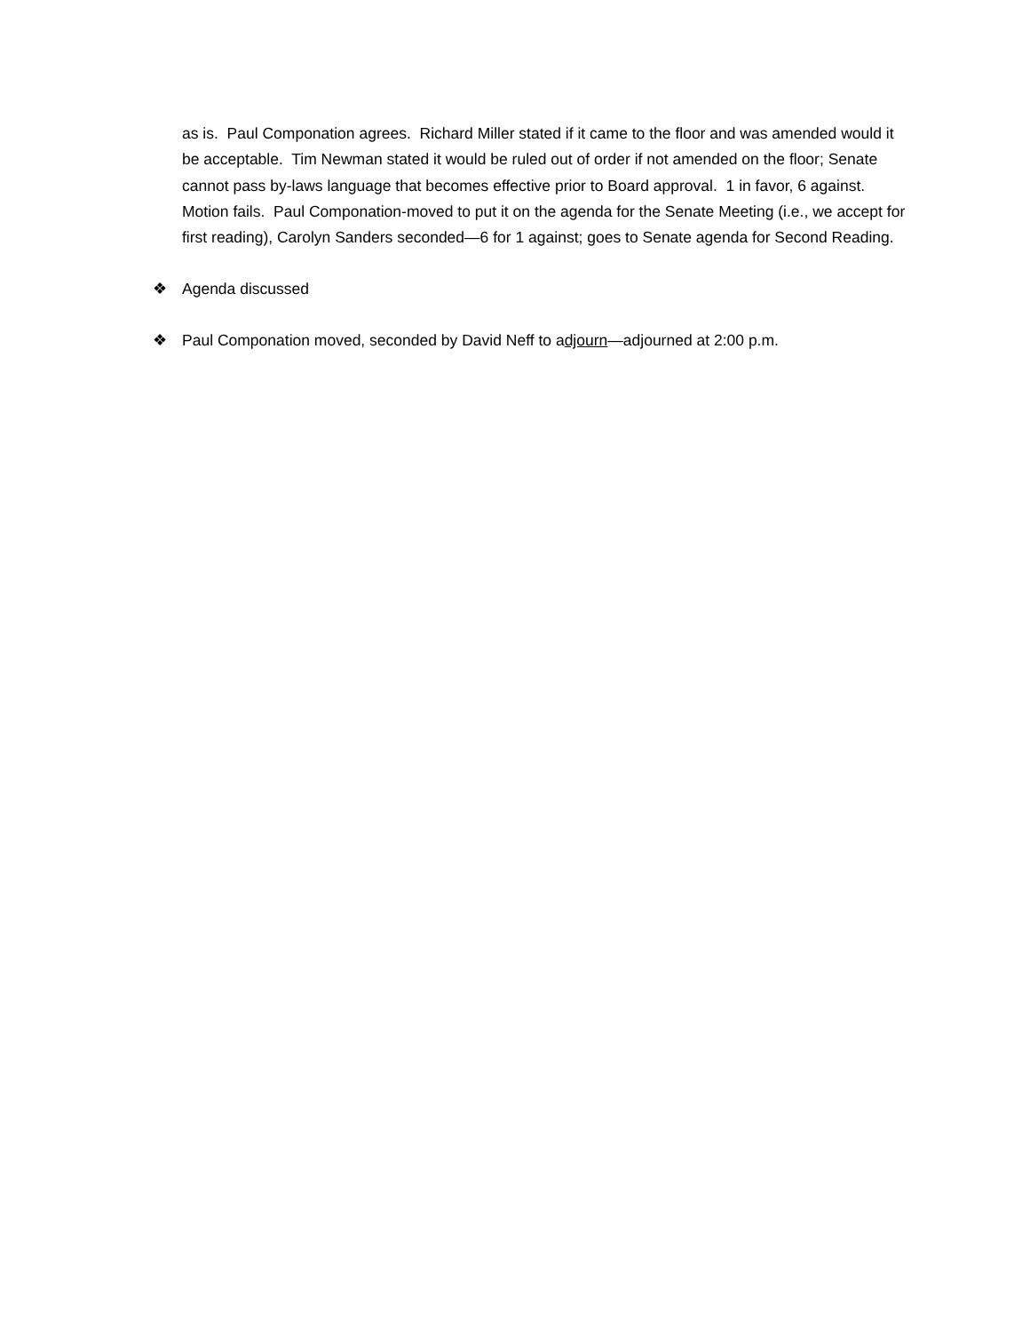as is. Paul Componation agrees. Richard Miller stated if it came to the floor and was amended would it be acceptable. Tim Newman stated it would be ruled out of order if not amended on the floor; Senate cannot pass by-laws language that becomes effective prior to Board approval. 1 in favor, 6 against. Motion fails. Paul Componation-moved to put it on the agenda for the Senate Meeting (i.e., we accept for first reading), Carolyn Sanders seconded—6 for 1 against; goes to Senate agenda for Second Reading.
❖ Agenda discussed
❖ Paul Componation moved, seconded by David Neff to adjourn—adjourned at 2:00 p.m.